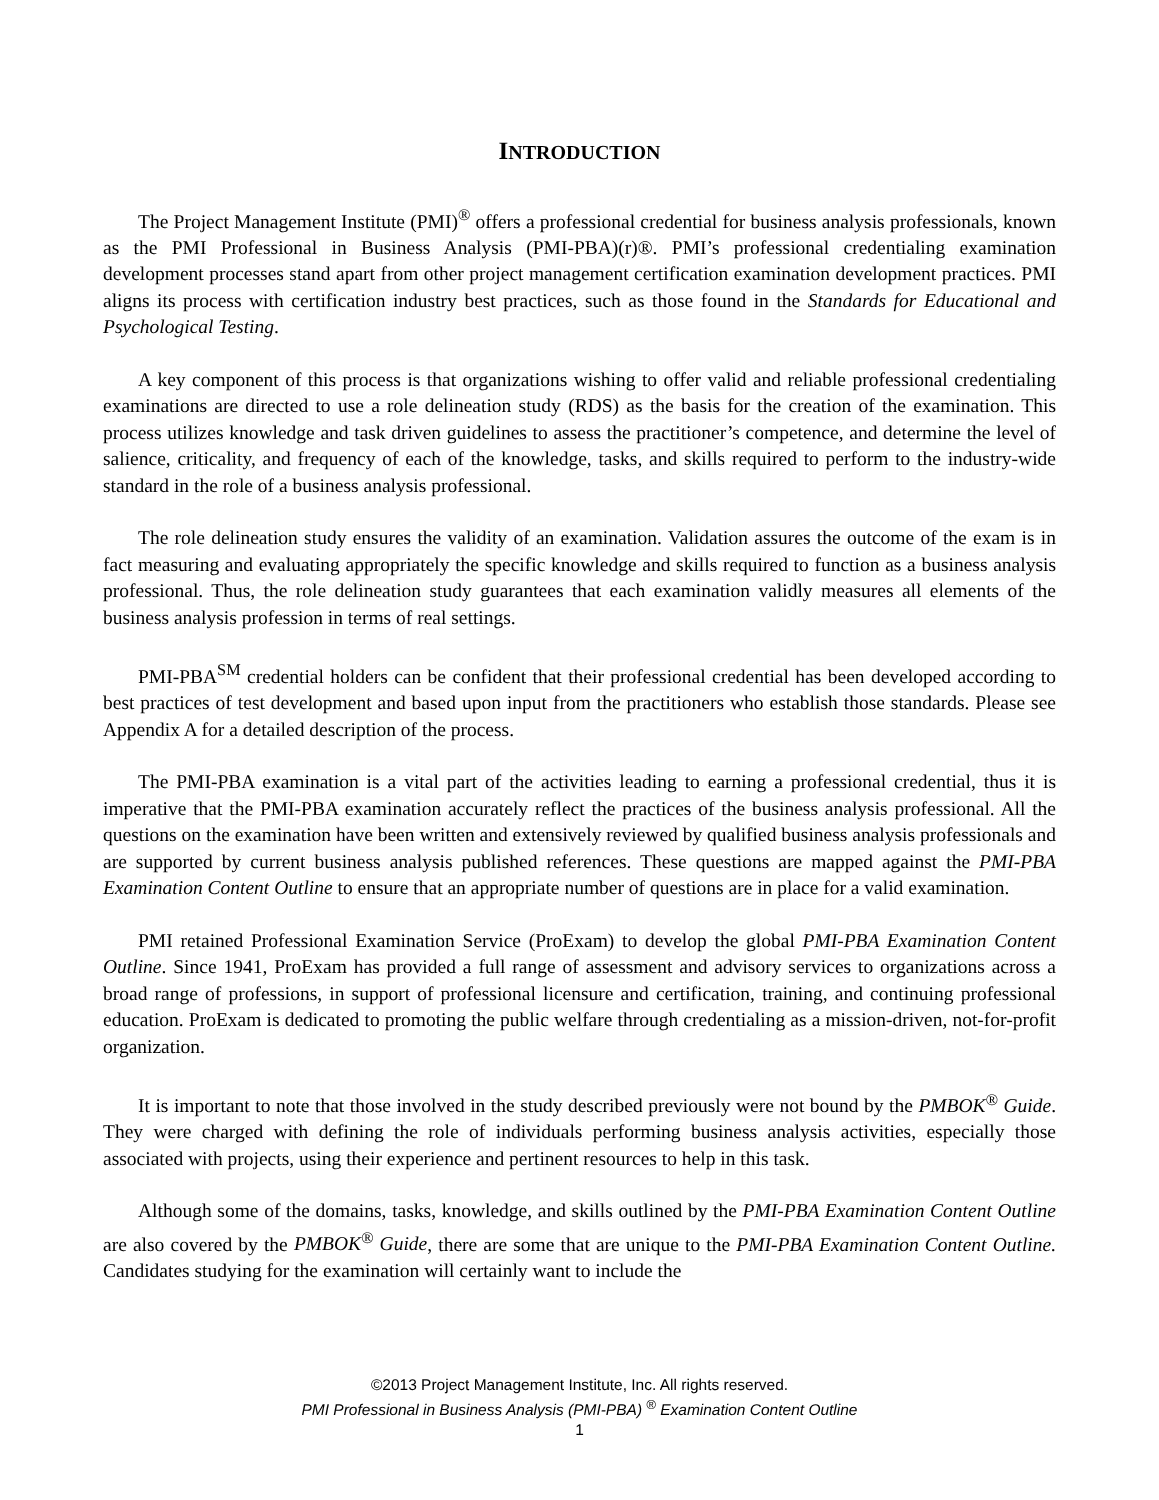INTRODUCTION
The Project Management Institute (PMI)<sup>®</sup> offers a professional credential for business analysis professionals, known as the PMI Professional in Business Analysis (PMI-PBA)(r)®. PMI’s professional credentialing examination development processes stand apart from other project management certification examination development practices. PMI aligns its process with certification industry best practices, such as those found in the Standards for Educational and Psychological Testing.
A key component of this process is that organizations wishing to offer valid and reliable professional credentialing examinations are directed to use a role delineation study (RDS) as the basis for the creation of the examination. This process utilizes knowledge and task driven guidelines to assess the practitioner’s competence, and determine the level of salience, criticality, and frequency of each of the knowledge, tasks, and skills required to perform to the industry-wide standard in the role of a business analysis professional.
The role delineation study ensures the validity of an examination. Validation assures the outcome of the exam is in fact measuring and evaluating appropriately the specific knowledge and skills required to function as a business analysis professional. Thus, the role delineation study guarantees that each examination validly measures all elements of the business analysis profession in terms of real settings.
PMI-PBA<sup>SM</sup> credential holders can be confident that their professional credential has been developed according to best practices of test development and based upon input from the practitioners who establish those standards. Please see Appendix A for a detailed description of the process.
The PMI-PBA examination is a vital part of the activities leading to earning a professional credential, thus it is imperative that the PMI-PBA examination accurately reflect the practices of the business analysis professional. All the questions on the examination have been written and extensively reviewed by qualified business analysis professionals and are supported by current business analysis published references. These questions are mapped against the PMI-PBA Examination Content Outline to ensure that an appropriate number of questions are in place for a valid examination.
PMI retained Professional Examination Service (ProExam) to develop the global PMI-PBA Examination Content Outline. Since 1941, ProExam has provided a full range of assessment and advisory services to organizations across a broad range of professions, in support of professional licensure and certification, training, and continuing professional education. ProExam is dedicated to promoting the public welfare through credentialing as a mission-driven, not-for-profit organization.
It is important to note that those involved in the study described previously were not bound by the PMBOK<sup>®</sup> Guide. They were charged with defining the role of individuals performing business analysis activities, especially those associated with projects, using their experience and pertinent resources to help in this task.
Although some of the domains, tasks, knowledge, and skills outlined by the PMI-PBA Examination Content Outline are also covered by the PMBOK<sup>®</sup> Guide, there are some that are unique to the PMI-PBA Examination Content Outline. Candidates studying for the examination will certainly want to include the
©2013 Project Management Institute, Inc. All rights reserved.
PMI Professional in Business Analysis (PMI-PBA) <sup>®</sup> Examination Content Outline
1